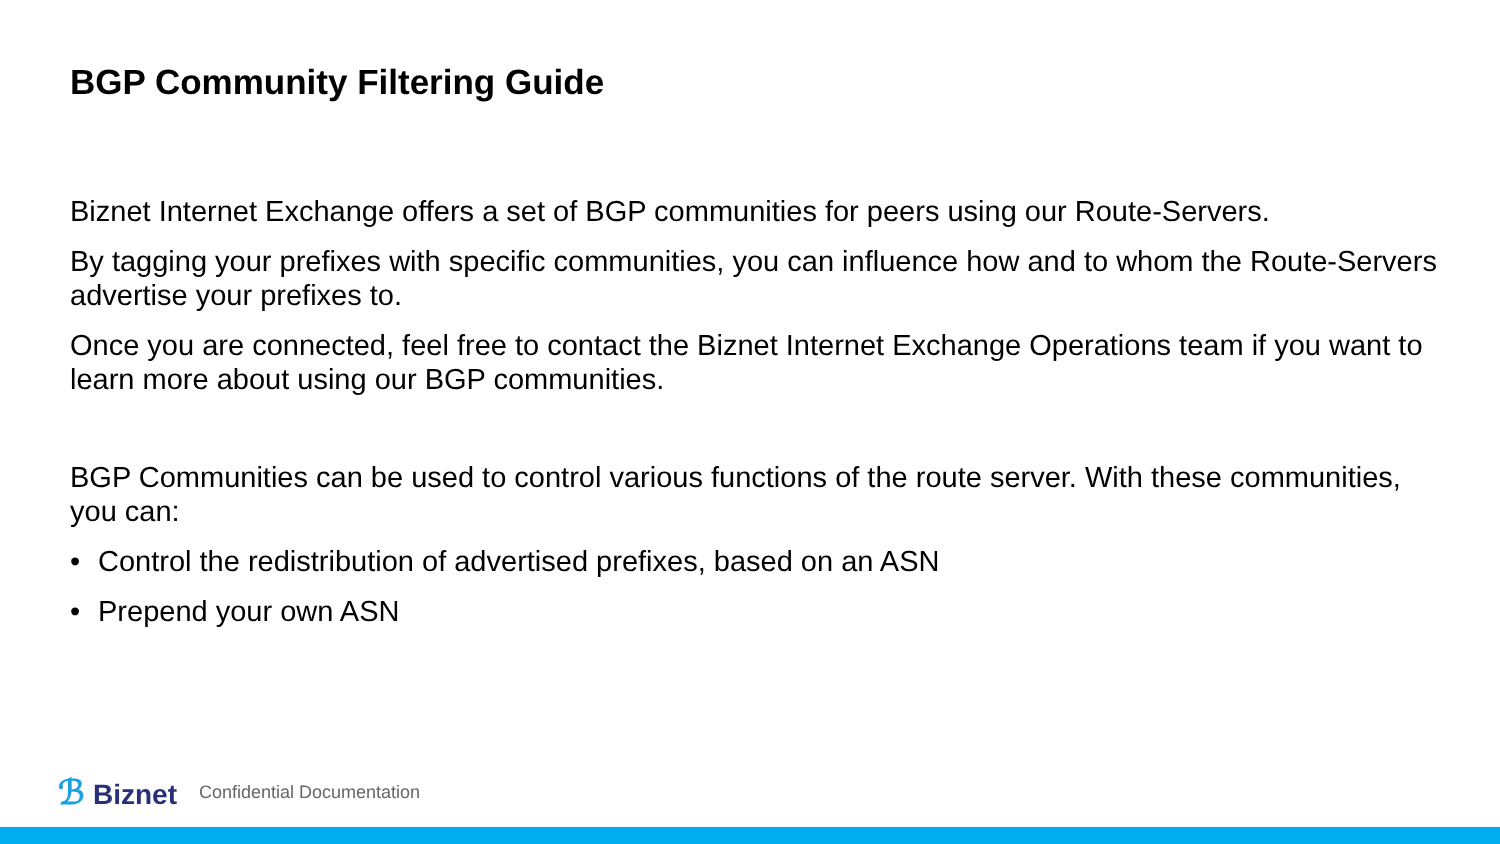BGP Community Filtering Guide
Biznet Internet Exchange offers a set of BGP communities for peers using our Route-Servers.
By tagging your prefixes with specific communities, you can influence how and to whom the Route-Servers advertise your prefixes to.
Once you are connected, feel free to contact the Biznet Internet Exchange Operations team if you want to learn more about using our BGP communities.
BGP Communities can be used to control various functions of the route server. With these communities, you can:
• Control the redistribution of advertised prefixes, based on an ASN
• Prepend your own ASN
ℬ Biznet
Confidential Documentation